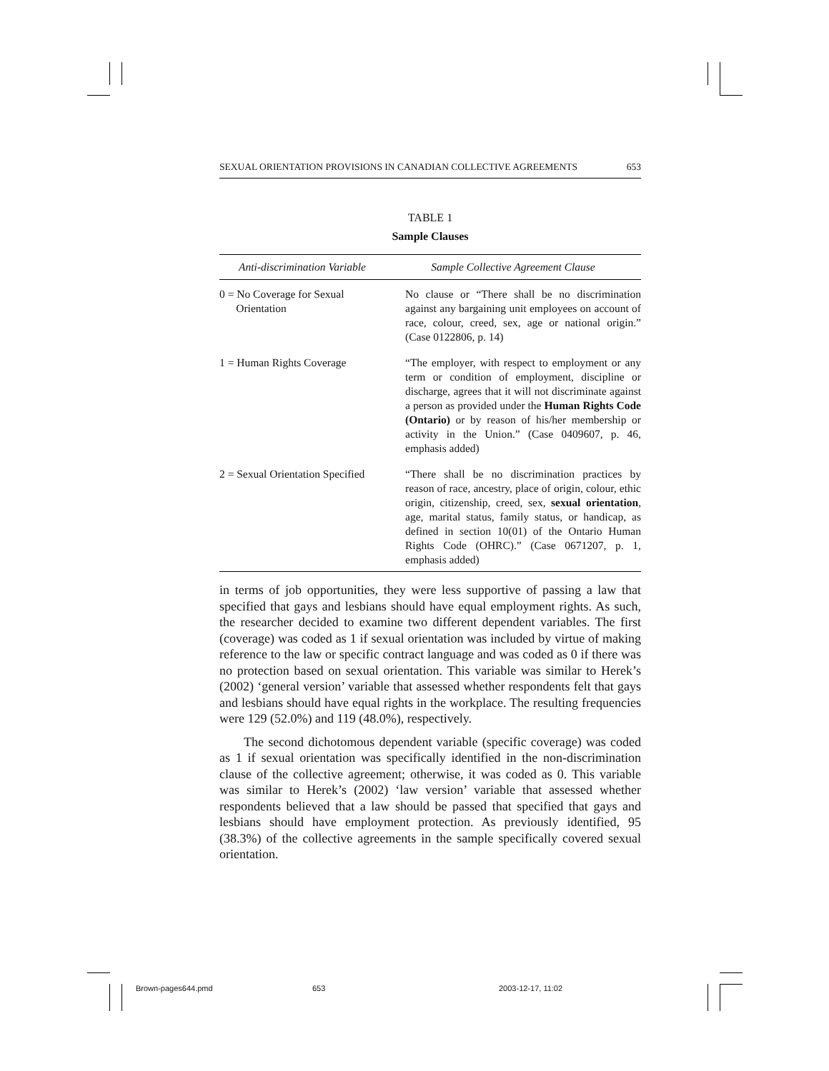SEXUAL ORIENTATION PROVISIONS IN CANADIAN COLLECTIVE AGREEMENTS 653
TABLE 1
Sample Clauses
| Anti-discrimination Variable | Sample Collective Agreement Clause |
| --- | --- |
| 0 = No Coverage for Sexual Orientation | No clause or “There shall be no discrimination against any bargaining unit employees on account of race, colour, creed, sex, age or national origin.” (Case 0122806, p. 14) |
| 1 = Human Rights Coverage | “The employer, with respect to employment or any term or condition of employment, discipline or discharge, agrees that it will not discriminate against a person as provided under the Human Rights Code (Ontario) or by reason of his/her membership or activity in the Union.” (Case 0409607, p. 46, emphasis added) |
| 2 = Sexual Orientation Specified | “There shall be no discrimination practices by reason of race, ancestry, place of origin, colour, ethic origin, citizenship, creed, sex, sexual orientation , age, marital status, family status, or handicap, as defined in section 10(01) of the Ontario Human Rights Code (OHRC).” (Case 0671207, p. 1, emphasis added) |
in terms of job opportunities, they were less supportive of passing a law that specified that gays and lesbians should have equal employment rights. As such, the researcher decided to examine two different dependent variables. The first (coverage) was coded as 1 if sexual orientation was included by virtue of making reference to the law or specific contract language and was coded as 0 if there was no protection based on sexual orientation. This variable was similar to Herek’s (2002) ‘general version’ variable that assessed whether respondents felt that gays and lesbians should have equal rights in the workplace. The resulting frequencies were 129 (52.0%) and 119 (48.0%), respectively.
The second dichotomous dependent variable (specific coverage) was coded as 1 if sexual orientation was specifically identified in the non-discrimination clause of the collective agreement; otherwise, it was coded as 0. This variable was similar to Herek’s (2002) ‘law version’ variable that assessed whether respondents believed that a law should be passed that specified that gays and lesbians should have employment protection. As previously identified, 95 (38.3%) of the collective agreements in the sample specifically covered sexual orientation.
Brown-pages644.pmd 653 2003-12-17, 11:02